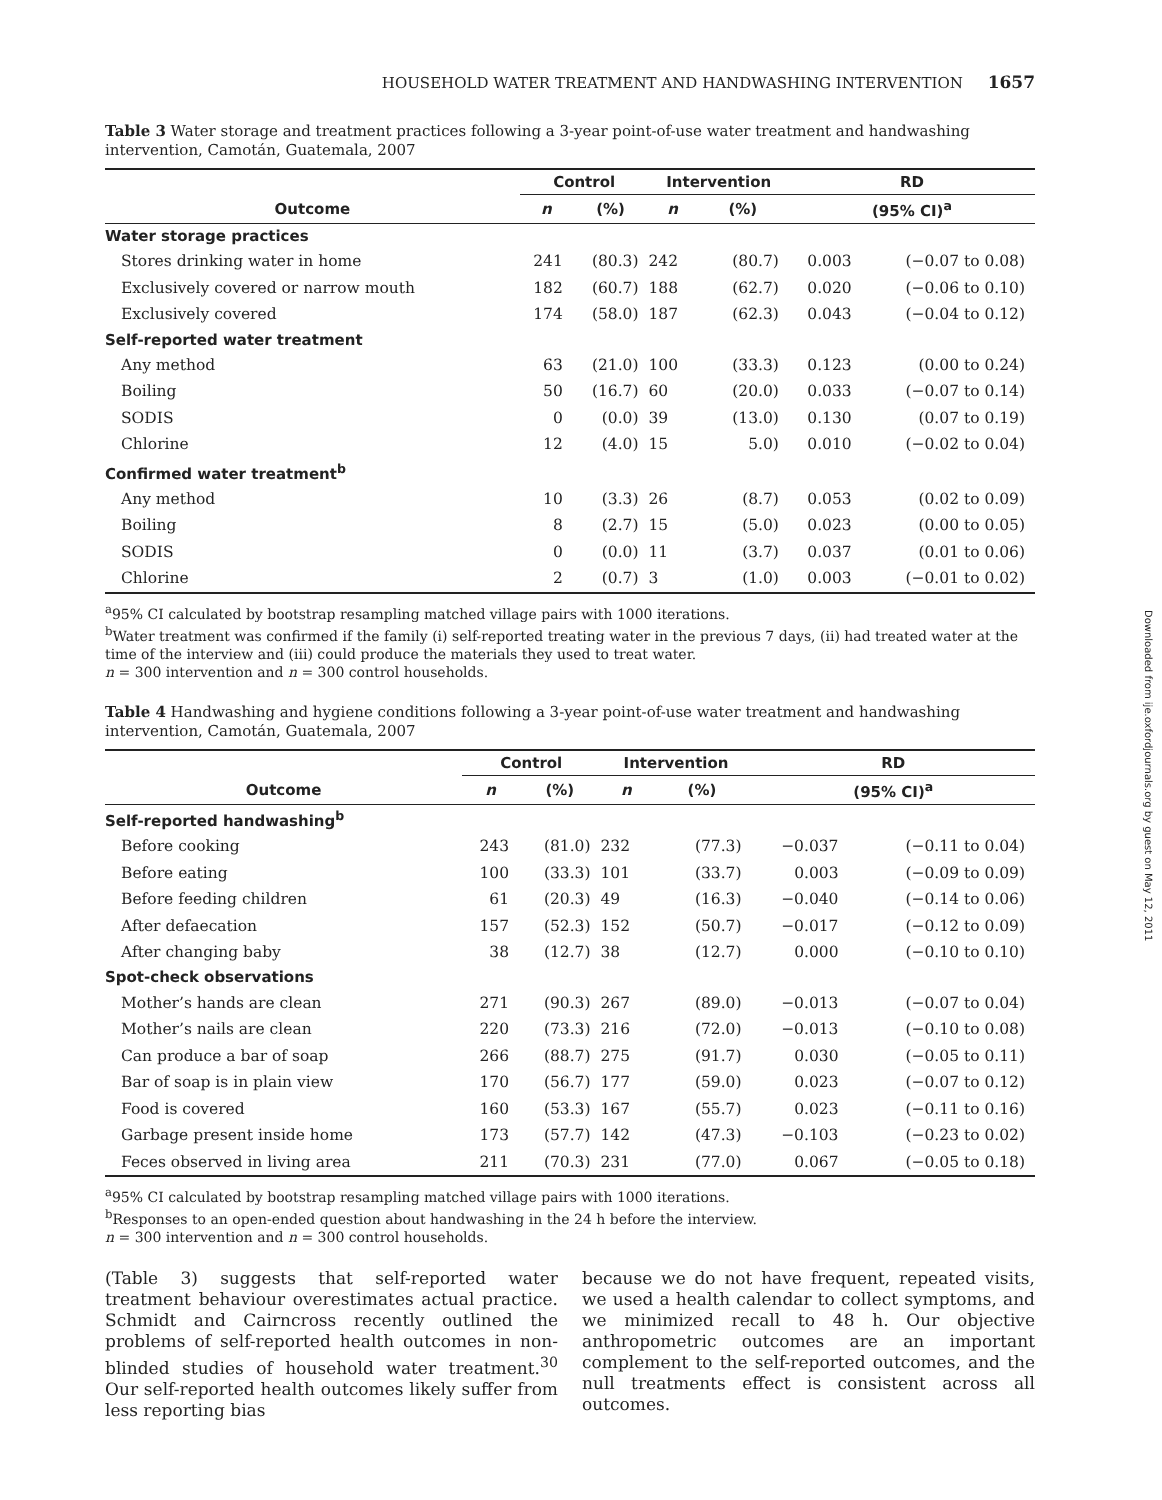Downloaded from ije.oxfordjournals.org by guest on May 12, 2011
HOUSEHOLD WATER TREATMENT AND HANDWASHING INTERVENTION 1657
Table 3 Water storage and treatment practices following a 3-year point-of-use water treatment and handwashing intervention, Camotán, Guatemala, 2007
| | Control | | | Intervention | | RD | |
| --- | --- | --- | --- | --- | --- | --- | --- |
| Outcome | n | (%) | | n | (%) | (95% CI)<sup>a</sup> | |
| Water storage practices | | | | | | | |
| Stores drinking water in home | 241 | (80.3) | | 242 | (80.7) | 0.003 | (−0.07 to 0.08) |
| Exclusively covered or narrow mouth | 182 | (60.7) | | 188 | (62.7) | 0.020 | (−0.06 to 0.10) |
| Exclusively covered | 174 | (58.0) | | 187 | (62.3) | 0.043 | (−0.04 to 0.12) |
| Self-reported water treatment | | | | | | | |
| Any method | 63 | (21.0) | | 100 | (33.3) | 0.123 | (0.00 to 0.24) |
| Boiling | 50 | (16.7) | | 60 | (20.0) | 0.033 | (−0.07 to 0.14) |
| SODIS | 0 | (0.0) | | 39 | (13.0) | 0.130 | (0.07 to 0.19) |
| Chlorine | 12 | (4.0) | | 15 | 5.0) | 0.010 | (−0.02 to 0.04) |
| Confirmed water treatment<sup>b</sup> | | | | | | | |
| Any method | 10 | (3.3) | | 26 | (8.7) | 0.053 | (0.02 to 0.09) |
| Boiling | 8 | (2.7) | | 15 | (5.0) | 0.023 | (0.00 to 0.05) |
| SODIS | 0 | (0.0) | | 11 | (3.7) | 0.037 | (0.01 to 0.06) |
| Chlorine | 2 | (0.7) | | 3 | (1.0) | 0.003 | (−0.01 to 0.02) |
<sup>a</sup> 95% CI calculated by bootstrap resampling matched village pairs with 1000 iterations.
<sup>b</sup> Water treatment was confirmed if the family (i) self-reported treating water in the previous 7 days, (ii) had treated water at the time of the interview and (iii) could produce the materials they used to treat water.
n = 300 intervention and n = 300 control households.
Table 4 Handwashing and hygiene conditions following a 3-year point-of-use water treatment and handwashing intervention, Camotán, Guatemala, 2007
| | Control | | | Intervention | | RD | |
| --- | --- | --- | --- | --- | --- | --- | --- |
| Outcome | n | (%) | | n | (%) | (95% CI)<sup>a</sup> | |
| Self-reported handwashing<sup>b</sup> | | | | | | | |
| Before cooking | 243 | (81.0) | | 232 | (77.3) | −0.037 | (−0.11 to 0.04) |
| Before eating | 100 | (33.3) | | 101 | (33.7) | 0.003 | (−0.09 to 0.09) |
| Before feeding children | 61 | (20.3) | | 49 | (16.3) | −0.040 | (−0.14 to 0.06) |
| After defaecation | 157 | (52.3) | | 152 | (50.7) | −0.017 | (−0.12 to 0.09) |
| After changing baby | 38 | (12.7) | | 38 | (12.7) | 0.000 | (−0.10 to 0.10) |
| Spot-check observations | | | | | | | |
| Mother’s hands are clean | 271 | (90.3) | | 267 | (89.0) | −0.013 | (−0.07 to 0.04) |
| Mother’s nails are clean | 220 | (73.3) | | 216 | (72.0) | −0.013 | (−0.10 to 0.08) |
| Can produce a bar of soap | 266 | (88.7) | | 275 | (91.7) | 0.030 | (−0.05 to 0.11) |
| Bar of soap is in plain view | 170 | (56.7) | | 177 | (59.0) | 0.023 | (−0.07 to 0.12) |
| Food is covered | 160 | (53.3) | | 167 | (55.7) | 0.023 | (−0.11 to 0.16) |
| Garbage present inside home | 173 | (57.7) | | 142 | (47.3) | −0.103 | (−0.23 to 0.02) |
| Feces observed in living area | 211 | (70.3) | | 231 | (77.0) | 0.067 | (−0.05 to 0.18) |
<sup>a</sup> 95% CI calculated by bootstrap resampling matched village pairs with 1000 iterations.
<sup>b</sup> Responses to an open-ended question about handwashing in the 24 h before the interview.
n = 300 intervention and n = 300 control households.
(Table 3) suggests that self-reported water treatment behaviour overestimates actual practice. Schmidt and Cairncross recently outlined the problems of self-reported health outcomes in non-blinded studies of household water treatment.<sup>30</sup> Our self-reported health outcomes likely suffer from less reporting bias
because we do not have frequent, repeated visits, we used a health calendar to collect symptoms, and we minimized recall to 48 h. Our objective anthropometric outcomes are an important complement to the self-reported outcomes, and the null treatments effect is consistent across all outcomes.